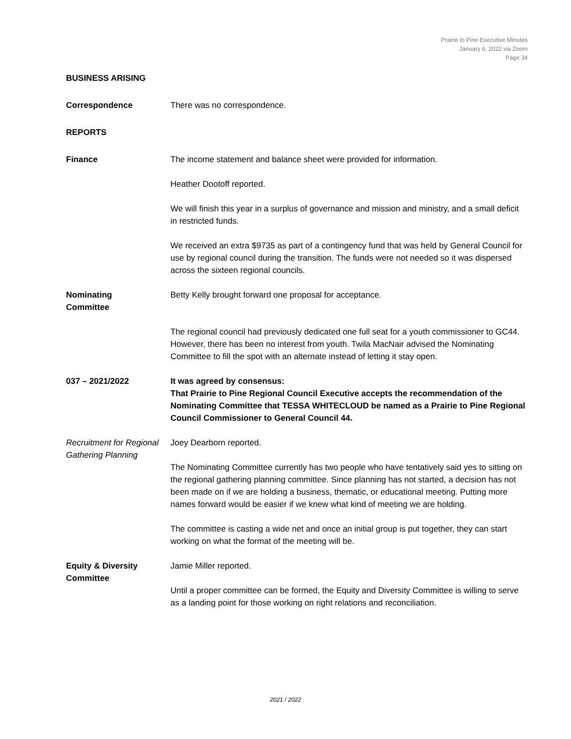Prairie to Pine Executive Minutes
January 6, 2022 via Zoom
Page 34
BUSINESS ARISING
Correspondence There was no correspondence.
REPORTS
Finance The income statement and balance sheet were provided for information.
Heather Dootoff reported.
We will finish this year in a surplus of governance and mission and ministry, and a small deficit in restricted funds.
We received an extra $9735 as part of a contingency fund that was held by General Council for use by regional council during the transition. The funds were not needed so it was dispersed across the sixteen regional councils.
Nominating
Committee
Betty Kelly brought forward one proposal for acceptance.
The regional council had previously dedicated one full seat for a youth commissioner to GC44. However, there has been no interest from youth. Twila MacNair advised the Nominating Committee to fill the spot with an alternate instead of letting it stay open.
037 – 2021/2022 It was agreed by consensus:
That Prairie to Pine Regional Council Executive accepts the recommendation of the Nominating Committee that TESSA WHITECLOUD be named as a Prairie to Pine Regional Council Commissioner to General Council 44.
Recruitment for Regional Gathering Planning
Joey Dearborn reported.
The Nominating Committee currently has two people who have tentatively said yes to sitting on the regional gathering planning committee. Since planning has not started, a decision has not been made on if we are holding a business, thematic, or educational meeting. Putting more names forward would be easier if we knew what kind of meeting we are holding.
The committee is casting a wide net and once an initial group is put together, they can start working on what the format of the meeting will be.
Equity & Diversity Committee
Jamie Miller reported.
Until a proper committee can be formed, the Equity and Diversity Committee is willing to serve as a landing point for those working on right relations and reconciliation.
2021 / 2022